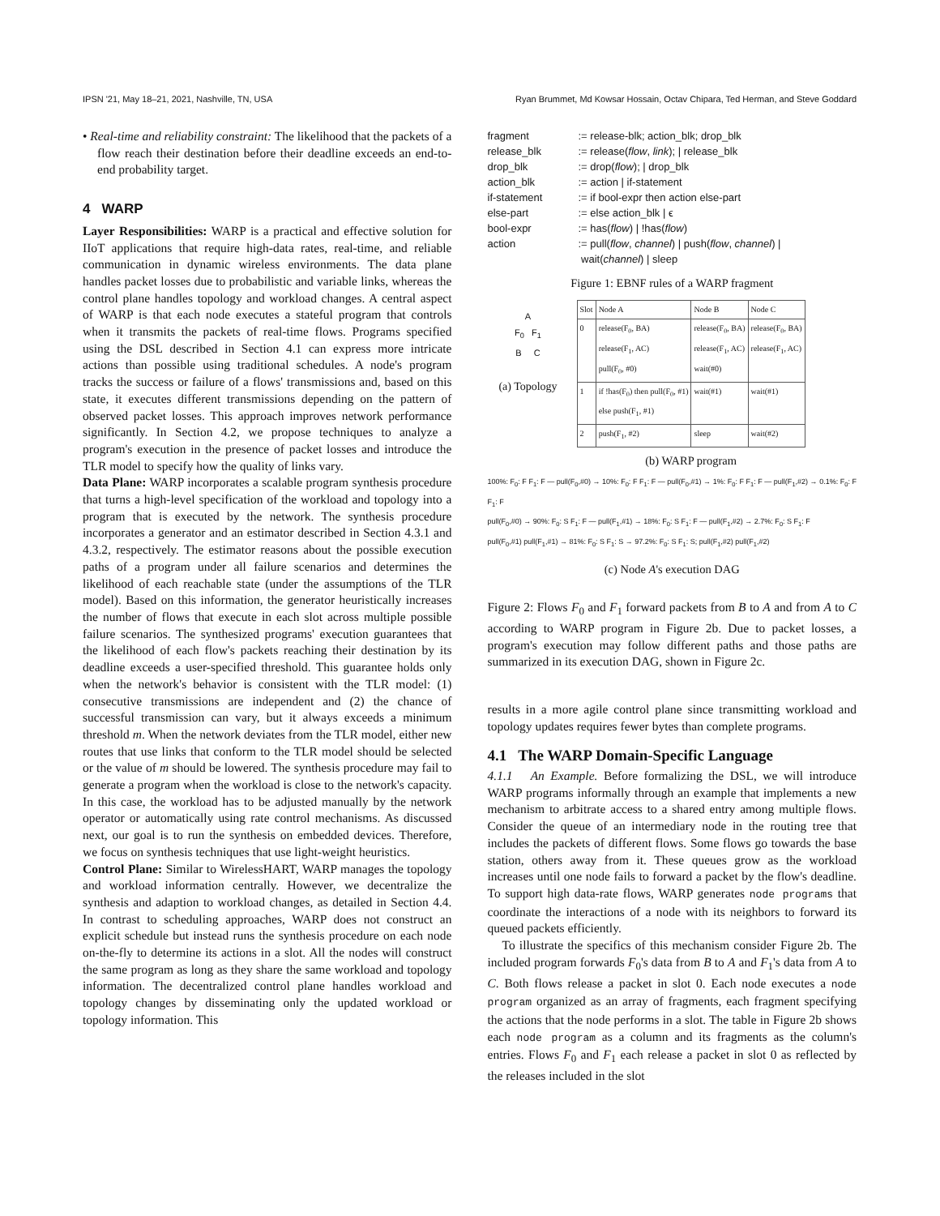IPSN '21, May 18–21, 2021, Nashville, TN, USA Ryan Brummet, Md Kowsar Hossain, Octav Chipara, Ted Herman, and Steve Goddard
• Real-time and reliability constraint: The likelihood that the packets of a flow reach their destination before their deadline exceeds an end-to-end probability target.
4 WARP
Layer Responsibilities: WARP is a practical and effective solution for IIoT applications that require high-data rates, real-time, and reliable communication in dynamic wireless environments. The data plane handles packet losses due to probabilistic and variable links, whereas the control plane handles topology and workload changes. A central aspect of WARP is that each node executes a stateful program that controls when it transmits the packets of real-time flows. Programs specified using the DSL described in Section 4.1 can express more intricate actions than possible using traditional schedules. A node's program tracks the success or failure of a flows' transmissions and, based on this state, it executes different transmissions depending on the pattern of observed packet losses. This approach improves network performance significantly. In Section 4.2, we propose techniques to analyze a program's execution in the presence of packet losses and introduce the TLR model to specify how the quality of links vary.
Data Plane: WARP incorporates a scalable program synthesis procedure that turns a high-level specification of the workload and topology into a program that is executed by the network. The synthesis procedure incorporates a generator and an estimator described in Section 4.3.1 and 4.3.2, respectively. The estimator reasons about the possible execution paths of a program under all failure scenarios and determines the likelihood of each reachable state (under the assumptions of the TLR model). Based on this information, the generator heuristically increases the number of flows that execute in each slot across multiple possible failure scenarios. The synthesized programs' execution guarantees that the likelihood of each flow's packets reaching their destination by its deadline exceeds a user-specified threshold. This guarantee holds only when the network's behavior is consistent with the TLR model: (1) consecutive transmissions are independent and (2) the chance of successful transmission can vary, but it always exceeds a minimum threshold m. When the network deviates from the TLR model, either new routes that use links that conform to the TLR model should be selected or the value of m should be lowered. The synthesis procedure may fail to generate a program when the workload is close to the network's capacity. In this case, the workload has to be adjusted manually by the network operator or automatically using rate control mechanisms. As discussed next, our goal is to run the synthesis on embedded devices. Therefore, we focus on synthesis techniques that use light-weight heuristics.
Control Plane: Similar to WirelessHART, WARP manages the topology and workload information centrally. However, we decentralize the synthesis and adaption to workload changes, as detailed in Section 4.4. In contrast to scheduling approaches, WARP does not construct an explicit schedule but instead runs the synthesis procedure on each node on-the-fly to determine its actions in a slot. All the nodes will construct the same program as long as they share the same workload and topology information. The decentralized control plane handles workload and topology changes by disseminating only the updated workload or topology information. This
| fragment | := release-blk; action_blk; drop_blk |
| release_blk | := release( flow , link ); / release_blk |
| drop_blk | := drop( flow ); / drop_blk |
| action_blk | := action / if-statement |
| if-statement | := if bool-expr then action else-part |
| else-part | := else action_blk / ϵ |
| bool-expr | := has( flow ) / !has( flow ) |
| action | := pull( flow , channel ) / push( flow , channel ) / wait( channel ) / sleep |
Figure 1: EBNF rules of a WARP fragment
A
F<sub>0</sub> F<sub>1</sub>
B C
(a) Topology
| Slot | Node A | Node B | Node C |
| --- | --- | --- | --- |
| 0 | release(F<sub>0</sub>, BA) release(F<sub>1</sub>, AC) pull(F<sub>0</sub>, #0) | release(F<sub>0</sub>, BA) release(F<sub>1</sub>, AC) wait(#0) | release(F<sub>0</sub>, BA) release(F<sub>1</sub>, AC) |
| 1 | if !has(F<sub>0</sub>) then pull(F<sub>0</sub>, #1) else push(F<sub>1</sub>, #1) | wait(#1) | wait(#1) |
| 2 | push(F<sub>1</sub>, #2) | sleep | wait(#2) |
(b) WARP program
100%: F<sub>0</sub>: F F<sub>1</sub>: F — pull(F<sub>0</sub>,#0) → 10%: F<sub>0</sub>: F F<sub>1</sub>: F — pull(F<sub>0</sub>,#1) → 1%: F<sub>0</sub>: F F<sub>1</sub>: F — pull(F<sub>1</sub>,#2) → 0.1%: F<sub>0</sub>: F F<sub>1</sub>: F
pull(F<sub>0</sub>,#0) → 90%: F<sub>0</sub>: S F<sub>1</sub>: F — pull(F<sub>1</sub>,#1) → 18%: F<sub>0</sub>: S F<sub>1</sub>: F — pull(F<sub>1</sub>,#2) → 2.7%: F<sub>0</sub>: S F<sub>1</sub>: F
pull(F<sub>0</sub>,#1) pull(F<sub>1</sub>,#1) → 81%: F<sub>0</sub>: S F<sub>1</sub>: S → 97.2%: F<sub>0</sub>: S F<sub>1</sub>: S; pull(F<sub>1</sub>,#2) pull(F<sub>1</sub>,#2)
(c) Node A's execution DAG
Figure 2: Flows F<sub>0</sub> and F<sub>1</sub> forward packets from B to A and from A to C according to WARP program in Figure 2b. Due to packet losses, a program's execution may follow different paths and those paths are summarized in its execution DAG, shown in Figure 2c.
results in a more agile control plane since transmitting workload and topology updates requires fewer bytes than complete programs.
4.1 The WARP Domain-Specific Language
4.1.1 An Example. Before formalizing the DSL, we will introduce WARP programs informally through an example that implements a new mechanism to arbitrate access to a shared entry among multiple flows. Consider the queue of an intermediary node in the routing tree that includes the packets of different flows. Some flows go towards the base station, others away from it. These queues grow as the workload increases until one node fails to forward a packet by the flow's deadline. To support high data-rate flows, WARP generates node programs that coordinate the interactions of a node with its neighbors to forward its queued packets efficiently.
To illustrate the specifics of this mechanism consider Figure 2b. The included program forwards F<sub>0</sub>'s data from B to A and F<sub>1</sub>'s data from A to C. Both flows release a packet in slot 0. Each node executes a node program organized as an array of fragments, each fragment specifying the actions that the node performs in a slot. The table in Figure 2b shows each node program as a column and its fragments as the column's entries. Flows F<sub>0</sub> and F<sub>1</sub> each release a packet in slot 0 as reflected by the releases included in the slot